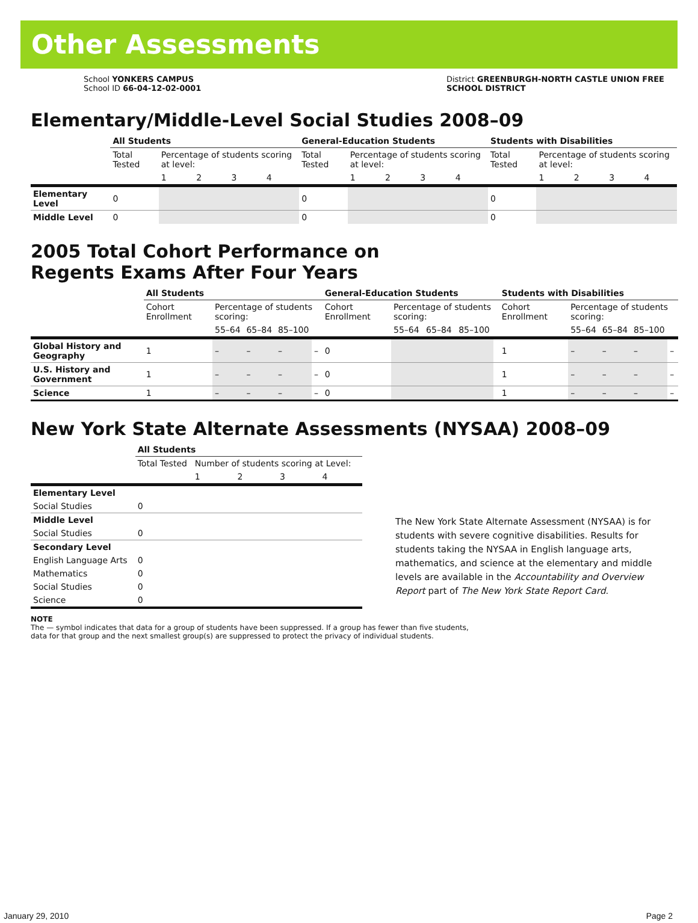Other Assessments
School YONKERS CAMPUS
School ID 66-04-12-02-0001
District GREENBURGH-NORTH CASTLE UNION FREE
SCHOOL DISTRICT
Elementary/Middle-Level Social Studies 2008–09
| | All Students | | | | | General-Education Students | | | | | Students with Disabilities | | | | |
| --- | --- | --- | --- | --- | --- | --- | --- | --- | --- | --- | --- | --- | --- | --- | --- |
| | Total Tested | Percentage of students scoring at level: | | | | Total Tested | Percentage of students scoring at level: | | | | Total Tested | Percentage of students scoring at level: | | | |
| | | 1 | 2 | 3 | 4 | | 1 | 2 | 3 | 4 | | 1 | 2 | 3 | 4 |
| Elementary Level | 0 | | | | | 0 | | | | | 0 | | | | |
| Middle Level | 0 | | | | | 0 | | | | | 0 | | | | |
2005 Total Cohort Performance on
Regents Exams After Four Years
| | All Students | | | | | General-Education Students | | | | | Students with Disabilities | | | | |
| --- | --- | --- | --- | --- | --- | --- | --- | --- | --- | --- | --- | --- | --- | --- | --- |
| | Cohort Enrollment | Percentage of students scoring: | | | | Cohort Enrollment | Percentage of students scoring: | | | | Cohort Enrollment | Percentage of students scoring: | | | |
| | | 55–64 | 65–84 | 85–100 | | | 55–64 | 65–84 | 85–100 | | | 55–64 | 65–84 | 85–100 | |
| Global History and Geography | 1 | – | – | – | – | 0 | | | | | 1 | – | – | – | – |
| U.S. History and Government | 1 | – | – | – | – | 0 | | | | | 1 | – | – | – | – |
| Science | 1 | – | – | – | – | 0 | | | | | 1 | – | – | – | – |
New York State Alternate Assessments (NYSAA) 2008–09
| | All Students | | | | |
| --- | --- | --- | --- | --- | --- |
| | Total Tested | Number of students scoring at Level: | | | |
| | | 1 | 2 | 3 | 4 |
| Elementary Level | | | | | |
| Social Studies | 0 | | | | |
| Middle Level | | | | | |
| Social Studies | 0 | | | | |
| Secondary Level | | | | | |
| English Language Arts | 0 | | | | |
| Mathematics | 0 | | | | |
| Social Studies | 0 | | | | |
| Science | 0 | | | | |
The New York State Alternate Assessment (NYSAA) is for students with severe cognitive disabilities. Results for students taking the NYSAA in English language arts, mathematics, and science at the elementary and middle levels are available in the Accountability and Overview Report part of The New York State Report Card.
NOTE
The — symbol indicates that data for a group of students have been suppressed. If a group has fewer than five students,
data for that group and the next smallest group(s) are suppressed to protect the privacy of individual students.
January 29, 2010 Page 2